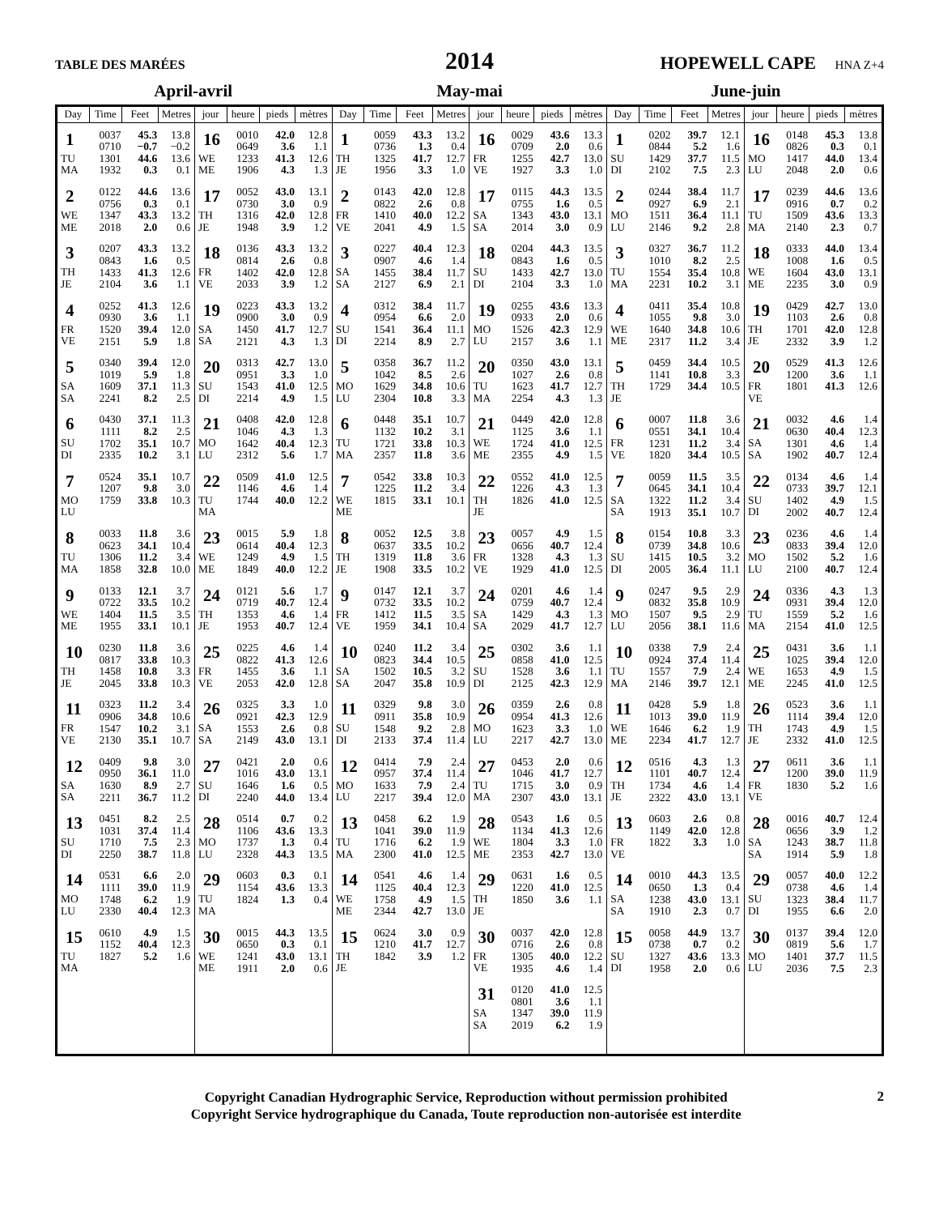TABLE DES MARÉES
2014
HOPEWELL CAPE HNA Z+4
April-avril May-mai June-juin
| Day | Time | Feet | Metres | jour | heure | pieds | mètres | Day | Time | Feet | Metres | jour | heure | pieds | mètres | Day | Time | Feet | Metres | jour | heure | pieds | mètres |
| --- | --- | --- | --- | --- | --- | --- | --- | --- | --- | --- | --- | --- | --- | --- | --- | --- | --- | --- | --- | --- | --- | --- | --- |
| 1 TU MA | 0037 0710 1301 1932 | 45.3 −0.7 44.6 0.3 | 13.8 −0.2 13.6 0.1 | 16 WE ME | 0010 0649 1233 1906 | 42.0 3.6 41.3 4.3 | 12.8 1.1 12.6 1.3 | 1 TH JE | 0059 0736 1325 1956 | 43.3 1.3 41.7 3.3 | 13.2 0.4 12.7 1.0 | 16 FR VE | 0029 0709 1255 1927 | 43.6 2.0 42.7 3.3 | 13.3 0.6 13.0 1.0 | 1 SU DI | 0202 0844 1429 2102 | 39.7 5.2 37.7 7.5 | 12.1 1.6 11.5 2.3 | 16 MO LU | 0148 0826 1417 2048 | 45.3 0.3 44.0 2.0 | 13.8 0.1 13.4 0.6 |
| 2 WE ME | 0122 0756 1347 2018 | 44.6 0.3 43.3 2.0 | 13.6 0.1 13.2 0.6 | 17 TH JE | 0052 0730 1316 1948 | 43.0 3.0 42.0 3.9 | 13.1 0.9 12.8 1.2 | 2 FR VE | 0143 0822 1410 2041 | 42.0 2.6 40.0 4.9 | 12.8 0.8 12.2 1.5 | 17 SA SA | 0115 0755 1343 2014 | 44.3 1.6 43.0 3.0 | 13.5 0.5 13.1 0.9 | 2 MO LU | 0244 0927 1511 2146 | 38.4 6.9 36.4 9.2 | 11.7 2.1 11.1 2.8 | 17 TU MA | 0239 0916 1509 2140 | 44.6 0.7 43.6 2.3 | 13.6 0.2 13.3 0.7 |
| 3 TH JE | 0207 0843 1433 2104 | 43.3 1.6 41.3 3.6 | 13.2 0.5 12.6 1.1 | 18 FR VE | 0136 0814 1402 2033 | 43.3 2.6 42.0 3.9 | 13.2 0.8 12.8 1.2 | 3 SA SA | 0227 0907 1455 2127 | 40.4 4.6 38.4 6.9 | 12.3 1.4 11.7 2.1 | 18 SU DI | 0204 0843 1433 2104 | 44.3 1.6 42.7 3.3 | 13.5 0.5 13.0 1.0 | 3 TU MA | 0327 1010 1554 2231 | 36.7 8.2 35.4 10.2 | 11.2 2.5 10.8 3.1 | 18 WE ME | 0333 1008 1604 2235 | 44.0 1.6 43.0 3.0 | 13.4 0.5 13.1 0.9 |
| 4 FR VE | 0252 0930 1520 2151 | 41.3 3.6 39.4 5.9 | 12.6 1.1 12.0 1.8 | 19 SA SA | 0223 0900 1450 2121 | 43.3 3.0 41.7 4.3 | 13.2 0.9 12.7 1.3 | 4 SU DI | 0312 0954 1541 2214 | 38.4 6.6 36.4 8.9 | 11.7 2.0 11.1 2.7 | 19 MO LU | 0255 0933 1526 2157 | 43.6 2.0 42.3 3.6 | 13.3 0.6 12.9 1.1 | 4 WE ME | 0411 1055 1640 2317 | 35.4 9.8 34.8 11.2 | 10.8 3.0 10.6 3.4 | 19 TH JE | 0429 1103 1701 2332 | 42.7 2.6 42.0 3.9 | 13.0 0.8 12.8 1.2 |
| 5 SA SA | 0340 1019 1609 2241 | 39.4 5.9 37.1 8.2 | 12.0 1.8 11.3 2.5 | 20 SU DI | 0313 0951 1543 2214 | 42.7 3.3 41.0 4.9 | 13.0 1.0 12.5 1.5 | 5 MO LU | 0358 1042 1629 2304 | 36.7 8.5 34.8 10.8 | 11.2 2.6 10.6 3.3 | 20 TU MA | 0350 1027 1623 2254 | 43.0 2.6 41.7 4.3 | 13.1 0.8 12.7 1.3 | 5 TH JE | 0459 1141 1729 | 34.4 10.8 34.4 | 10.5 3.3 10.5 | 20 FR VE | 0529 1200 1801 | 41.3 3.6 41.3 | 12.6 1.1 12.6 |
| 6 SU DI | 0430 1111 1702 2335 | 37.1 8.2 35.1 10.2 | 11.3 2.5 10.7 3.1 | 21 MO LU | 0408 1046 1642 2312 | 42.0 4.3 40.4 5.6 | 12.8 1.3 12.3 1.7 | 6 TU MA | 0448 1132 1721 2357 | 35.1 10.2 33.8 11.8 | 10.7 3.1 10.3 3.6 | 21 WE ME | 0449 1125 1724 2355 | 42.0 3.6 41.0 4.9 | 12.8 1.1 12.5 1.5 | 6 FR VE | 0007 0551 1231 1820 | 11.8 34.1 11.2 34.4 | 3.6 10.4 3.4 10.5 | 21 SA SA | 0032 0630 1301 1902 | 4.6 40.4 4.6 40.7 | 1.4 12.3 1.4 12.4 |
| 7 MO LU | 0524 1207 1759 | 35.1 9.8 33.8 | 10.7 3.0 10.3 | 22 TU MA | 0509 1146 1744 | 41.0 4.6 40.0 | 12.5 1.4 12.2 | 7 WE ME | 0542 1225 1815 | 33.8 11.2 33.1 | 10.3 3.4 10.1 | 22 TH JE | 0552 1226 1826 | 41.0 4.3 41.0 | 12.5 1.3 12.5 | 7 SA SA | 0059 0645 1322 1913 | 11.5 34.1 11.2 35.1 | 3.5 10.4 3.4 10.7 | 22 SU DI | 0134 0733 1402 2002 | 4.6 39.7 4.9 40.7 | 1.4 12.1 1.5 12.4 |
| 8 TU MA | 0033 0623 1306 1858 | 11.8 34.1 11.2 32.8 | 3.6 10.4 3.4 10.0 | 23 WE ME | 0015 0614 1249 1849 | 5.9 40.4 4.9 40.0 | 1.8 12.3 1.5 12.2 | 8 TH JE | 0052 0637 1319 1908 | 12.5 33.5 11.8 33.5 | 3.8 10.2 3.6 10.2 | 23 FR VE | 0057 0656 1328 1929 | 4.9 40.7 4.3 41.0 | 1.5 12.4 1.3 12.5 | 8 SU DI | 0154 0739 1415 2005 | 10.8 34.8 10.5 36.4 | 3.3 10.6 3.2 11.1 | 23 MO LU | 0236 0833 1502 2100 | 4.6 39.4 5.2 40.7 | 1.4 12.0 1.6 12.4 |
| 9 WE ME | 0133 0722 1404 1955 | 12.1 33.5 11.5 33.1 | 3.7 10.2 3.5 10.1 | 24 TH JE | 0121 0719 1353 1953 | 5.6 40.7 4.6 40.7 | 1.7 12.4 1.4 12.4 | 9 FR VE | 0147 0732 1412 1959 | 12.1 33.5 11.5 34.1 | 3.7 10.2 3.5 10.4 | 24 SA SA | 0201 0759 1429 2029 | 4.6 40.7 4.3 41.7 | 1.4 12.4 1.3 12.7 | 9 MO LU | 0247 0832 1507 2056 | 9.5 35.8 9.5 38.1 | 2.9 10.9 2.9 11.6 | 24 TU MA | 0336 0931 1559 2154 | 4.3 39.4 5.2 41.0 | 1.3 12.0 1.6 12.5 |
| 10 TH JE | 0230 0817 1458 2045 | 11.8 33.8 10.8 33.8 | 3.6 10.3 3.3 10.3 | 25 FR VE | 0225 0822 1455 2053 | 4.6 41.3 3.6 42.0 | 1.4 12.6 1.1 12.8 | 10 SA SA | 0240 0823 1502 2047 | 11.2 34.4 10.5 35.8 | 3.4 10.5 3.2 10.9 | 25 SU DI | 0302 0858 1528 2125 | 3.6 41.0 3.6 42.3 | 1.1 12.5 1.1 12.9 | 10 TU MA | 0338 0924 1557 2146 | 7.9 37.4 7.9 39.7 | 2.4 11.4 2.4 12.1 | 25 WE ME | 0431 1025 1653 2245 | 3.6 39.4 4.9 41.0 | 1.1 12.0 1.5 12.5 |
| 11 FR VE | 0323 0906 1547 2130 | 11.2 34.8 10.2 35.1 | 3.4 10.6 3.1 10.7 | 26 SA SA | 0325 0921 1553 2149 | 3.3 42.3 2.6 43.0 | 1.0 12.9 0.8 13.1 | 11 SU DI | 0329 0911 1548 2133 | 9.8 35.8 9.2 37.4 | 3.0 10.9 2.8 11.4 | 26 MO LU | 0359 0954 1623 2217 | 2.6 41.3 3.3 42.7 | 0.8 12.6 1.0 13.0 | 11 WE ME | 0428 1013 1646 2234 | 5.9 39.0 6.2 41.7 | 1.8 11.9 1.9 12.7 | 26 TH JE | 0523 1114 1743 2332 | 3.6 39.4 4.9 41.0 | 1.1 12.0 1.5 12.5 |
| 12 SA SA | 0409 0950 1630 2211 | 9.8 36.1 8.9 36.7 | 3.0 11.0 2.7 11.2 | 27 SU DI | 0421 1016 1646 2240 | 2.0 43.0 1.6 44.0 | 0.6 13.1 0.5 13.4 | 12 MO LU | 0414 0957 1633 2217 | 7.9 37.4 7.9 39.4 | 2.4 11.4 2.4 12.0 | 27 TU MA | 0453 1046 1715 2307 | 2.0 41.7 3.0 43.0 | 0.6 12.7 0.9 13.1 | 12 TH JE | 0516 1101 1734 2322 | 4.3 40.7 4.6 43.0 | 1.3 12.4 1.4 13.1 | 27 FR VE | 0611 1200 1830 | 3.6 39.0 5.2 | 1.1 11.9 1.6 |
| 13 SU DI | 0451 1031 1710 2250 | 8.2 37.4 7.5 38.7 | 2.5 11.4 2.3 11.8 | 28 MO LU | 0514 1106 1737 2328 | 0.7 43.6 1.3 44.3 | 0.2 13.3 0.4 13.5 | 13 TU MA | 0458 1041 1716 2300 | 6.2 39.0 6.2 41.0 | 1.9 11.9 1.9 12.5 | 28 WE ME | 0543 1134 1804 2353 | 1.6 41.3 3.3 42.7 | 0.5 12.6 1.0 13.0 | 13 FR VE | 0603 1149 1822 | 2.6 42.0 3.3 | 0.8 12.8 1.0 | 28 SA SA | 0016 0656 1243 1914 | 40.7 3.9 38.7 5.9 | 12.4 1.2 11.8 1.8 |
| 14 MO LU | 0531 1111 1748 2330 | 6.6 39.0 6.2 40.4 | 2.0 11.9 1.9 12.3 | 29 TU MA | 0603 1154 1824 | 0.3 43.6 1.3 | 0.1 13.3 0.4 | 14 WE ME | 0541 1125 1758 2344 | 4.6 40.4 4.9 42.7 | 1.4 12.3 1.5 13.0 | 29 TH JE | 0631 1220 1850 | 1.6 41.0 3.6 | 0.5 12.5 1.1 | 14 SA SA | 0010 0650 1238 1910 | 44.3 1.3 43.0 2.3 | 13.5 0.4 13.1 0.7 | 29 SU DI | 0057 0738 1323 1955 | 40.0 4.6 38.4 6.6 | 12.2 1.4 11.7 2.0 |
| 15 TU MA | 0610 1152 1827 | 4.9 40.4 5.2 | 1.5 12.3 1.6 | 30 WE ME | 0015 0650 1241 1911 | 44.3 0.3 43.0 2.0 | 13.5 0.1 13.1 0.6 | 15 TH JE | 0624 1210 1842 | 3.0 41.7 3.9 | 0.9 12.7 1.2 | 30 FR VE | 0037 0716 1305 1935 | 42.0 2.6 40.0 4.6 | 12.8 0.8 12.2 1.4 | 15 SU DI | 0058 0738 1327 1958 | 44.9 0.7 43.6 2.0 | 13.7 0.2 13.3 0.6 | 30 MO LU | 0137 0819 1401 2036 | 39.4 5.6 37.7 7.5 | 12.0 1.7 11.5 2.3 |
| | | | | | | | | | | | | 31 SA SA | 0120 0801 1347 2019 | 41.0 3.6 39.0 6.2 | 12.5 1.1 11.9 1.9 | | | | | | | | |
Copyright Canadian Hydrographic Service, Reproduction without permission prohibited
Copyright Service hydrographique du Canada, Toute reproduction non-autorisée est interdite
2